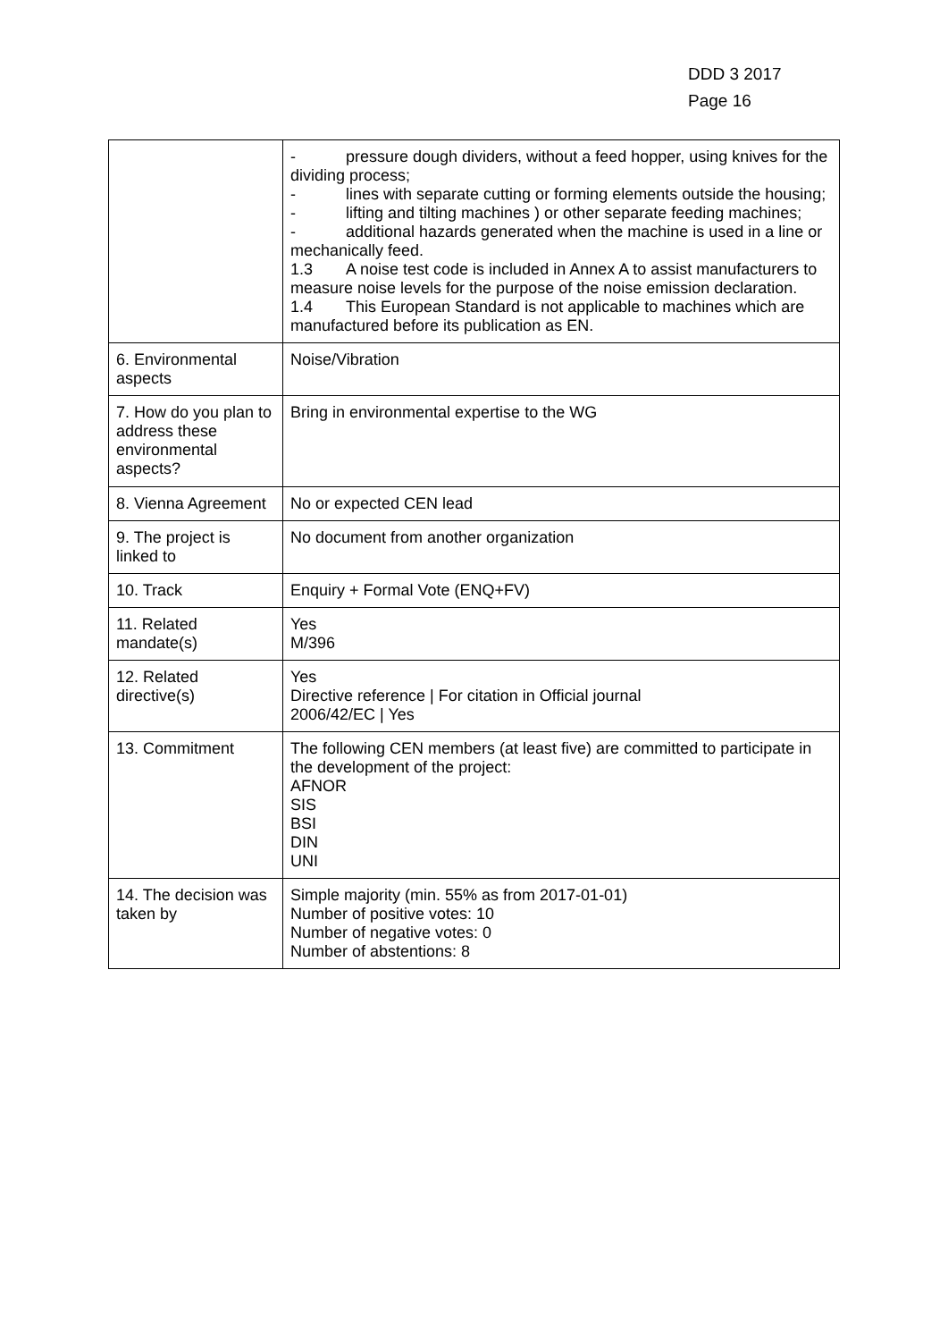DDD 3 2017
Page 16
| | - pressure dough dividers, without a feed hopper, using knives for the dividing process; - lines with separate cutting or forming elements outside the housing; - lifting and tilting machines ) or other separate feeding machines; - additional hazards generated when the machine is used in a line or mechanically feed. 1.3 A noise test code is included in Annex A to assist manufacturers to measure noise levels for the purpose of the noise emission declaration. 1.4 This European Standard is not applicable to machines which are manufactured before its publication as EN. |
| 6. Environmental aspects | Noise/Vibration |
| 7. How do you plan to address these environmental aspects? | Bring in environmental expertise to the WG |
| 8. Vienna Agreement | No or expected CEN lead |
| 9. The project is linked to | No document from another organization |
| 10. Track | Enquiry + Formal Vote (ENQ+FV) |
| 11. Related mandate(s) | Yes M/396 |
| 12. Related directive(s) | Yes Directive reference / For citation in Official journal 2006/42/EC / Yes |
| 13. Commitment | The following CEN members (at least five) are committed to participate in the development of the project: AFNOR SIS BSI DIN UNI |
| 14. The decision was taken by | Simple majority (min. 55% as from 2017-01-01) Number of positive votes: 10 Number of negative votes: 0 Number of abstentions: 8 |